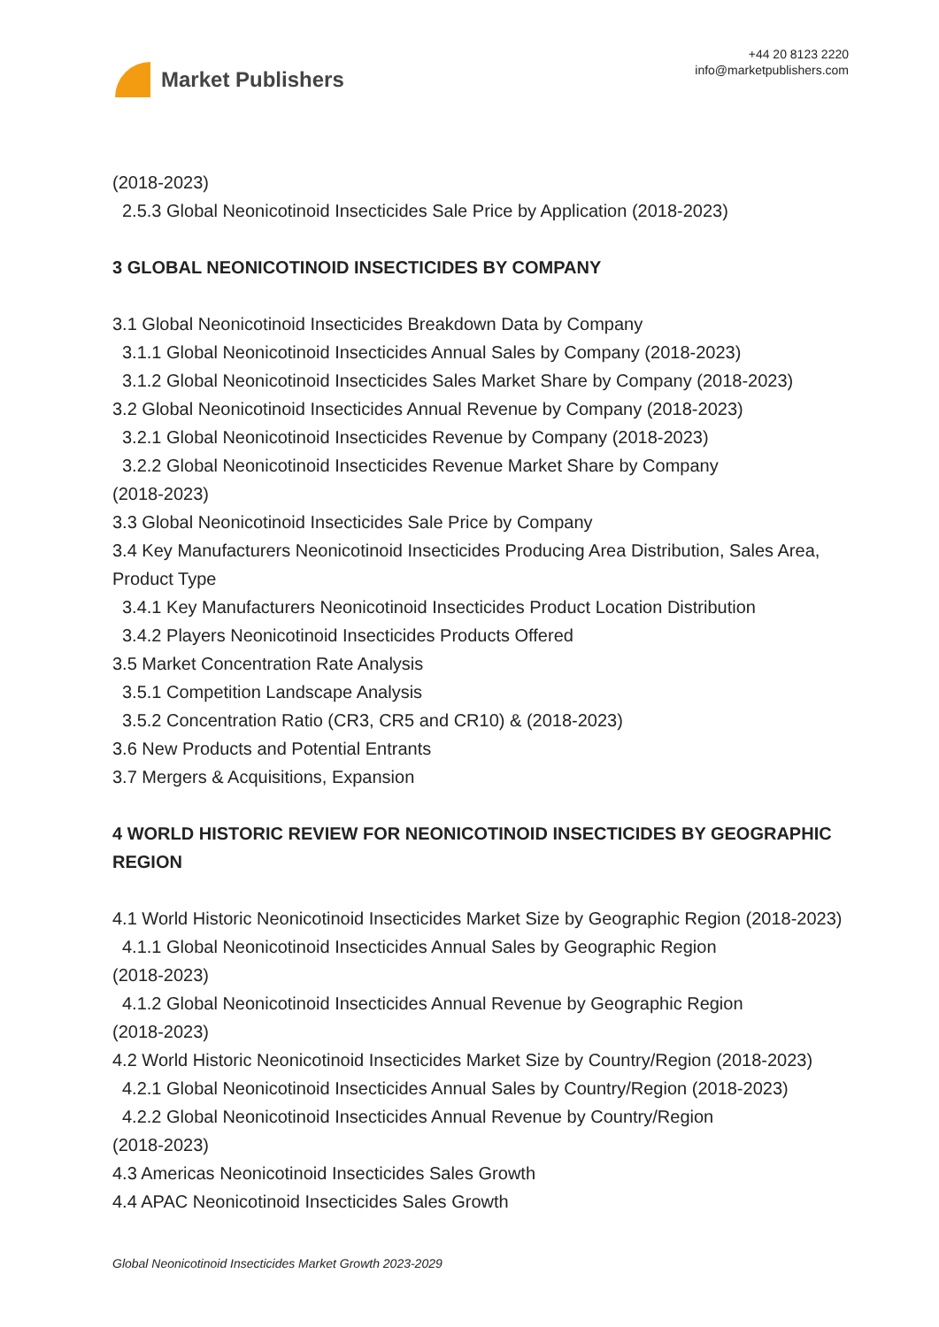Market Publishers
+44 20 8123 2220
info@marketpublishers.com
(2018-2023)
2.5.3 Global Neonicotinoid Insecticides Sale Price by Application (2018-2023)
3 GLOBAL NEONICOTINOID INSECTICIDES BY COMPANY
3.1 Global Neonicotinoid Insecticides Breakdown Data by Company
3.1.1 Global Neonicotinoid Insecticides Annual Sales by Company (2018-2023)
3.1.2 Global Neonicotinoid Insecticides Sales Market Share by Company (2018-2023)
3.2 Global Neonicotinoid Insecticides Annual Revenue by Company (2018-2023)
3.2.1 Global Neonicotinoid Insecticides Revenue by Company (2018-2023)
3.2.2 Global Neonicotinoid Insecticides Revenue Market Share by Company
(2018-2023)
3.3 Global Neonicotinoid Insecticides Sale Price by Company
3.4 Key Manufacturers Neonicotinoid Insecticides Producing Area Distribution, Sales Area, Product Type
3.4.1 Key Manufacturers Neonicotinoid Insecticides Product Location Distribution
3.4.2 Players Neonicotinoid Insecticides Products Offered
3.5 Market Concentration Rate Analysis
3.5.1 Competition Landscape Analysis
3.5.2 Concentration Ratio (CR3, CR5 and CR10) & (2018-2023)
3.6 New Products and Potential Entrants
3.7 Mergers & Acquisitions, Expansion
4 WORLD HISTORIC REVIEW FOR NEONICOTINOID INSECTICIDES BY GEOGRAPHIC REGION
4.1 World Historic Neonicotinoid Insecticides Market Size by Geographic Region (2018-2023)
4.1.1 Global Neonicotinoid Insecticides Annual Sales by Geographic Region
(2018-2023)
4.1.2 Global Neonicotinoid Insecticides Annual Revenue by Geographic Region
(2018-2023)
4.2 World Historic Neonicotinoid Insecticides Market Size by Country/Region (2018-2023)
4.2.1 Global Neonicotinoid Insecticides Annual Sales by Country/Region (2018-2023)
4.2.2 Global Neonicotinoid Insecticides Annual Revenue by Country/Region
(2018-2023)
4.3 Americas Neonicotinoid Insecticides Sales Growth
4.4 APAC Neonicotinoid Insecticides Sales Growth
Global Neonicotinoid Insecticides Market Growth 2023-2029